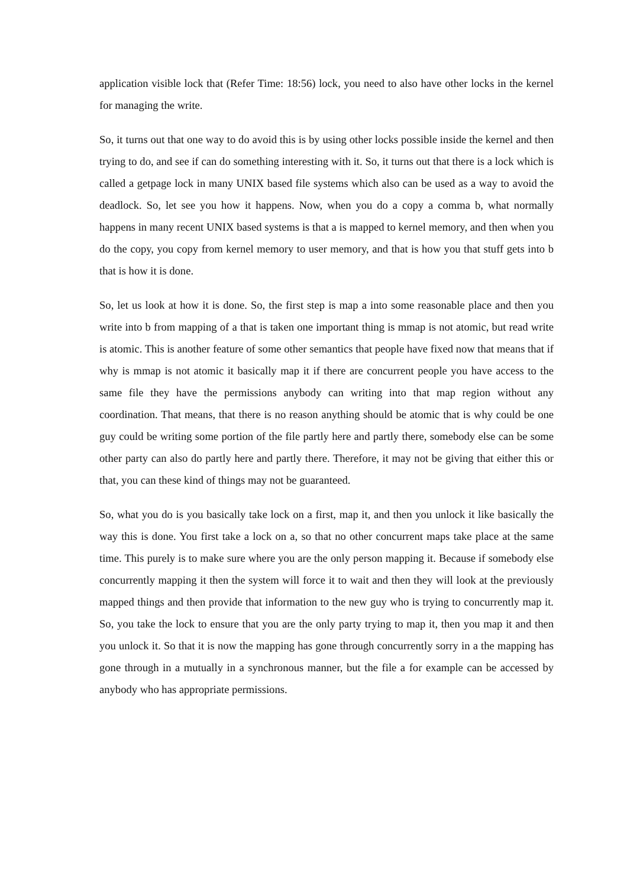application visible lock that (Refer Time: 18:56) lock, you need to also have other locks in the kernel for managing the write.
So, it turns out that one way to do avoid this is by using other locks possible inside the kernel and then trying to do, and see if can do something interesting with it. So, it turns out that there is a lock which is called a getpage lock in many UNIX based file systems which also can be used as a way to avoid the deadlock. So, let see you how it happens. Now, when you do a copy a comma b, what normally happens in many recent UNIX based systems is that a is mapped to kernel memory, and then when you do the copy, you copy from kernel memory to user memory, and that is how you that stuff gets into b that is how it is done.
So, let us look at how it is done. So, the first step is map a into some reasonable place and then you write into b from mapping of a that is taken one important thing is mmap is not atomic, but read write is atomic. This is another feature of some other semantics that people have fixed now that means that if why is mmap is not atomic it basically map it if there are concurrent people you have access to the same file they have the permissions anybody can writing into that map region without any coordination. That means, that there is no reason anything should be atomic that is why could be one guy could be writing some portion of the file partly here and partly there, somebody else can be some other party can also do partly here and partly there. Therefore, it may not be giving that either this or that, you can these kind of things may not be guaranteed.
So, what you do is you basically take lock on a first, map it, and then you unlock it like basically the way this is done. You first take a lock on a, so that no other concurrent maps take place at the same time. This purely is to make sure where you are the only person mapping it. Because if somebody else concurrently mapping it then the system will force it to wait and then they will look at the previously mapped things and then provide that information to the new guy who is trying to concurrently map it. So, you take the lock to ensure that you are the only party trying to map it, then you map it and then you unlock it. So that it is now the mapping has gone through concurrently sorry in a the mapping has gone through in a mutually in a synchronous manner, but the file a for example can be accessed by anybody who has appropriate permissions.